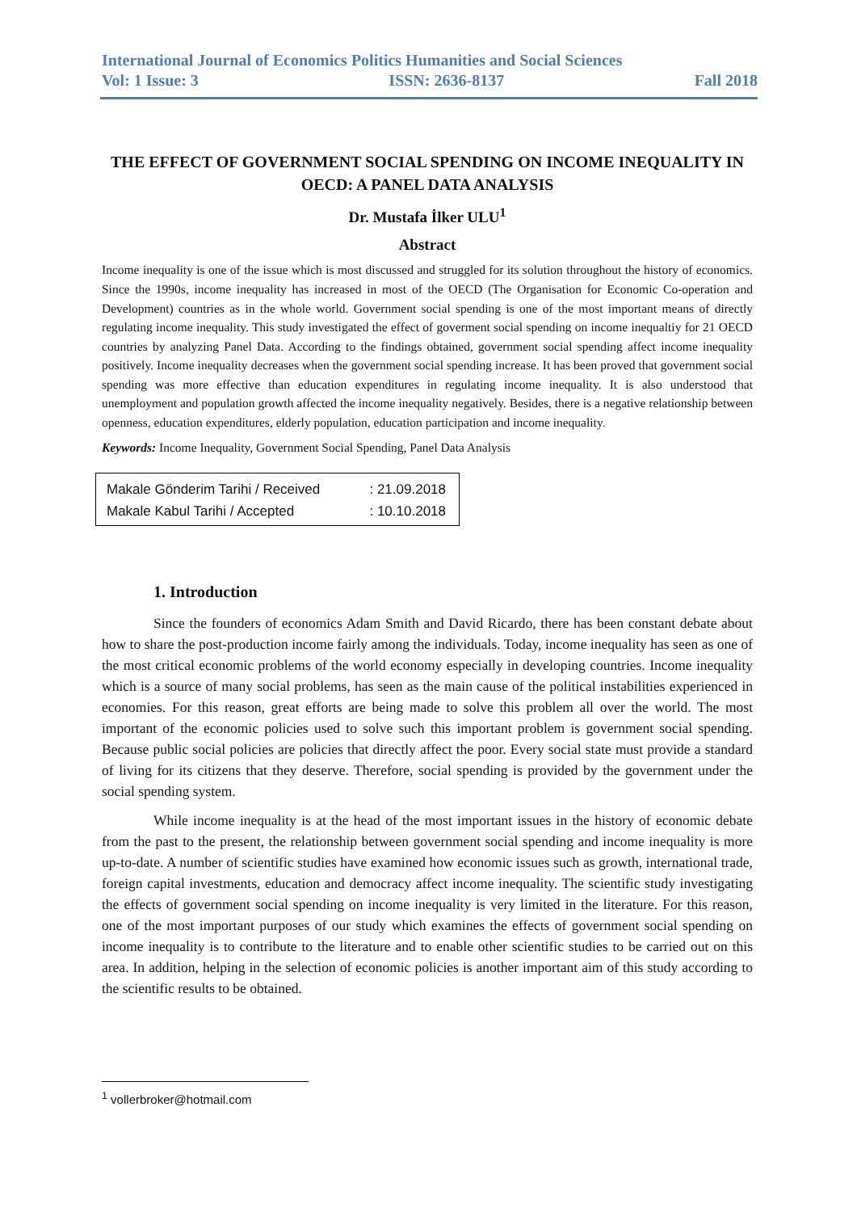International Journal of Economics Politics Humanities and Social Sciences
Vol: 1 Issue: 3 ISSN: 2636-8137 Fall 2018
THE EFFECT OF GOVERNMENT SOCIAL SPENDING ON INCOME INEQUALITY IN OECD: A PANEL DATA ANALYSIS
Dr. Mustafa İlker ULU<sup>1</sup>
Abstract
Income inequality is one of the issue which is most discussed and struggled for its solution throughout the history of economics. Since the 1990s, income inequality has increased in most of the OECD (The Organisation for Economic Co-operation and Development) countries as in the whole world. Government social spending is one of the most important means of directly regulating income inequality. This study investigated the effect of goverment social spending on income inequaltiy for 21 OECD countries by analyzing Panel Data. According to the findings obtained, government social spending affect income inequality positively. Income inequality decreases when the government social spending increase. It has been proved that government social spending was more effective than education expenditures in regulating income inequality. It is also understood that unemployment and population growth affected the income inequality negatively. Besides, there is a negative relationship between openness, education expenditures, elderly population, education participation and income inequality.
Keywords: Income Inequality, Government Social Spending, Panel Data Analysis
Makale Gönderim Tarihi / Received : 21.09.2018
Makale Kabul Tarihi / Accepted : 10.10.2018
1. Introduction
Since the founders of economics Adam Smith and David Ricardo, there has been constant debate about how to share the post-production income fairly among the individuals. Today, income inequality has seen as one of the most critical economic problems of the world economy especially in developing countries. Income inequality which is a source of many social problems, has seen as the main cause of the political instabilities experienced in economies. For this reason, great efforts are being made to solve this problem all over the world. The most important of the economic policies used to solve such this important problem is government social spending. Because public social policies are policies that directly affect the poor. Every social state must provide a standard of living for its citizens that they deserve. Therefore, social spending is provided by the government under the social spending system.
While income inequality is at the head of the most important issues in the history of economic debate from the past to the present, the relationship between government social spending and income inequality is more up-to-date. A number of scientific studies have examined how economic issues such as growth, international trade, foreign capital investments, education and democracy affect income inequality. The scientific study investigating the effects of government social spending on income inequality is very limited in the literature. For this reason, one of the most important purposes of our study which examines the effects of government social spending on income inequality is to contribute to the literature and to enable other scientific studies to be carried out on this area. In addition, helping in the selection of economic policies is another important aim of this study according to the scientific results to be obtained.
<sup>1</sup> vollerbroker@hotmail.com